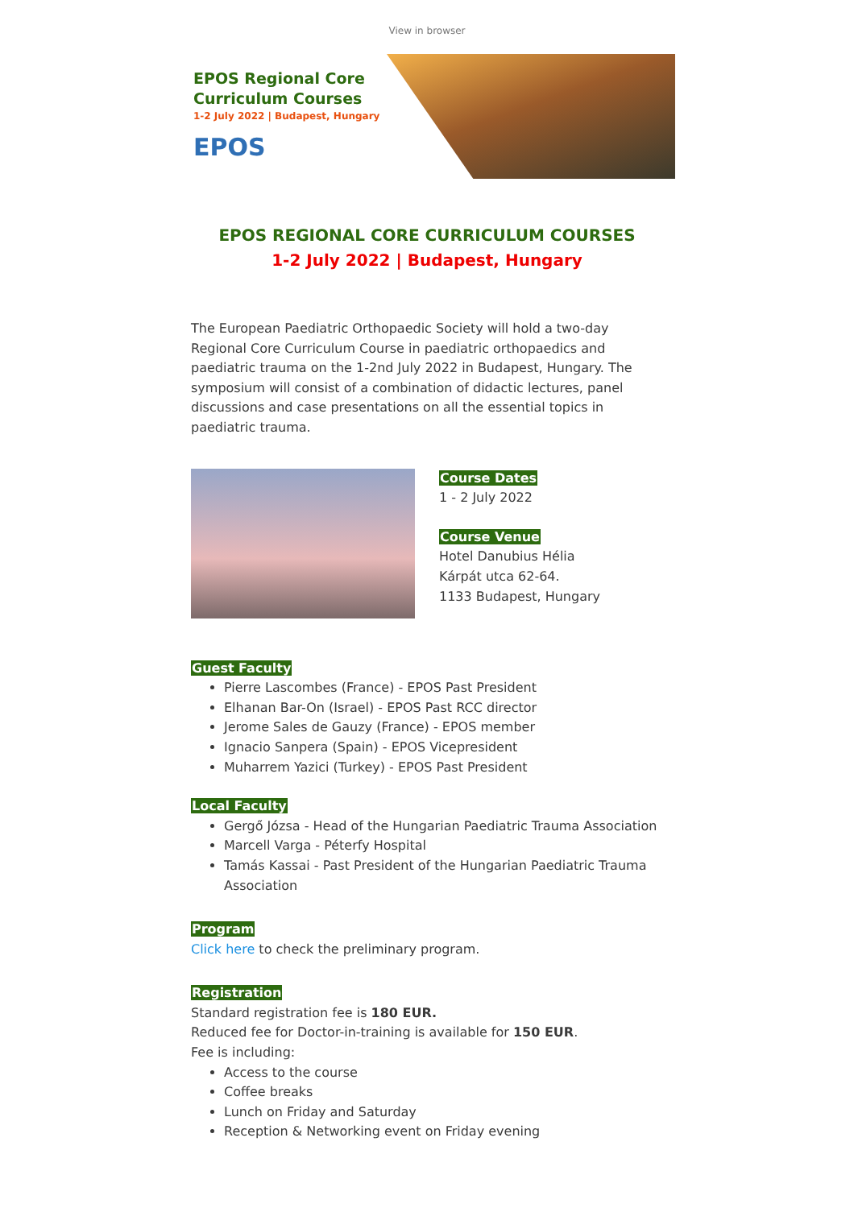View in browser
EPOS Regional Core
Curriculum Courses
1-2 July 2022 | Budapest, Hungary
EPOS
EPOS REGIONAL CORE CURRICULUM COURSES
1-2 July 2022 | Budapest, Hungary
The European Paediatric Orthopaedic Society will hold a two-day Regional Core Curriculum Course in paediatric orthopaedics and paediatric trauma on the 1-2nd July 2022 in Budapest, Hungary. The symposium will consist of a combination of didactic lectures, panel discussions and case presentations on all the essential topics in paediatric trauma.
Course Dates
1 - 2 July 2022
Course Venue
Hotel Danubius Hélia
Kárpát utca 62-64.
1133 Budapest, Hungary
Guest Faculty
Pierre Lascombes (France) - EPOS Past President
Elhanan Bar-On (Israel) - EPOS Past RCC director
Jerome Sales de Gauzy (France) - EPOS member
Ignacio Sanpera (Spain) - EPOS Vicepresident
Muharrem Yazici (Turkey) - EPOS Past President
Local Faculty
Gergő Józsa - Head of the Hungarian Paediatric Trauma Association
Marcell Varga - Péterfy Hospital
Tamás Kassai - Past President of the Hungarian Paediatric Trauma Association
Program
Click here to check the preliminary program.
Registration
Standard registration fee is 180 EUR.
Reduced fee for Doctor-in-training is available for 150 EUR.
Fee is including:
Access to the course
Coffee breaks
Lunch on Friday and Saturday
Reception & Networking event on Friday evening